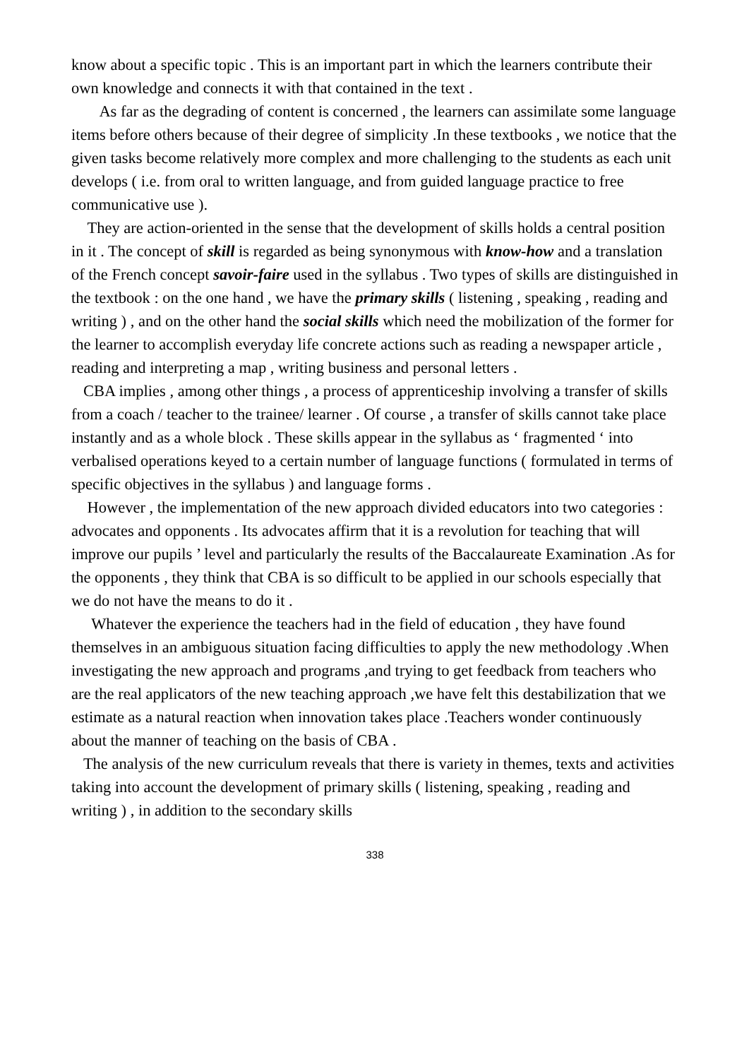know about a specific topic . This is an important part in which the learners contribute their own knowledge and connects it with that contained in the text .
As far as the degrading of content is concerned , the learners can assimilate some language items before others because of their degree of simplicity .In these textbooks , we notice that the given tasks become relatively more complex and more challenging to the students as each unit develops ( i.e. from oral to written language, and from guided language practice to free communicative use ).
They are action-oriented in the sense that the development of skills holds a central position in it . The concept of skill is regarded as being synonymous with know-how and a translation of the French concept savoir-faire used in the syllabus . Two types of skills are distinguished in the textbook : on the one hand , we have the primary skills ( listening , speaking , reading and writing ) , and on the other hand the social skills which need the mobilization of the former for the learner to accomplish everyday life concrete actions such as reading a newspaper article , reading and interpreting a map , writing business and personal letters .
CBA implies , among other things , a process of apprenticeship involving a transfer of skills from a coach / teacher to the trainee/ learner . Of course , a transfer of skills cannot take place instantly and as a whole block . These skills appear in the syllabus as ‘ fragmented ‘ into verbalised operations keyed to a certain number of language functions ( formulated in terms of specific objectives in the syllabus ) and language forms .
However , the implementation of the new approach divided educators into two categories : advocates and opponents . Its advocates affirm that it is a revolution for teaching that will improve our pupils ’ level and particularly the results of the Baccalaureate Examination .As for the opponents , they think that CBA is so difficult to be applied in our schools especially that we do not have the means to do it .
Whatever the experience the teachers had in the field of education , they have found themselves in an ambiguous situation facing difficulties to apply the new methodology .When investigating the new approach and programs ,and trying to get feedback from teachers who are the real applicators of the new teaching approach ,we have felt this destabilization that we estimate as a natural reaction when innovation takes place .Teachers wonder continuously about the manner of teaching on the basis of CBA .
The analysis of the new curriculum reveals that there is variety in themes, texts and activities taking into account the development of primary skills ( listening, speaking , reading and writing ) , in addition to the secondary skills
338